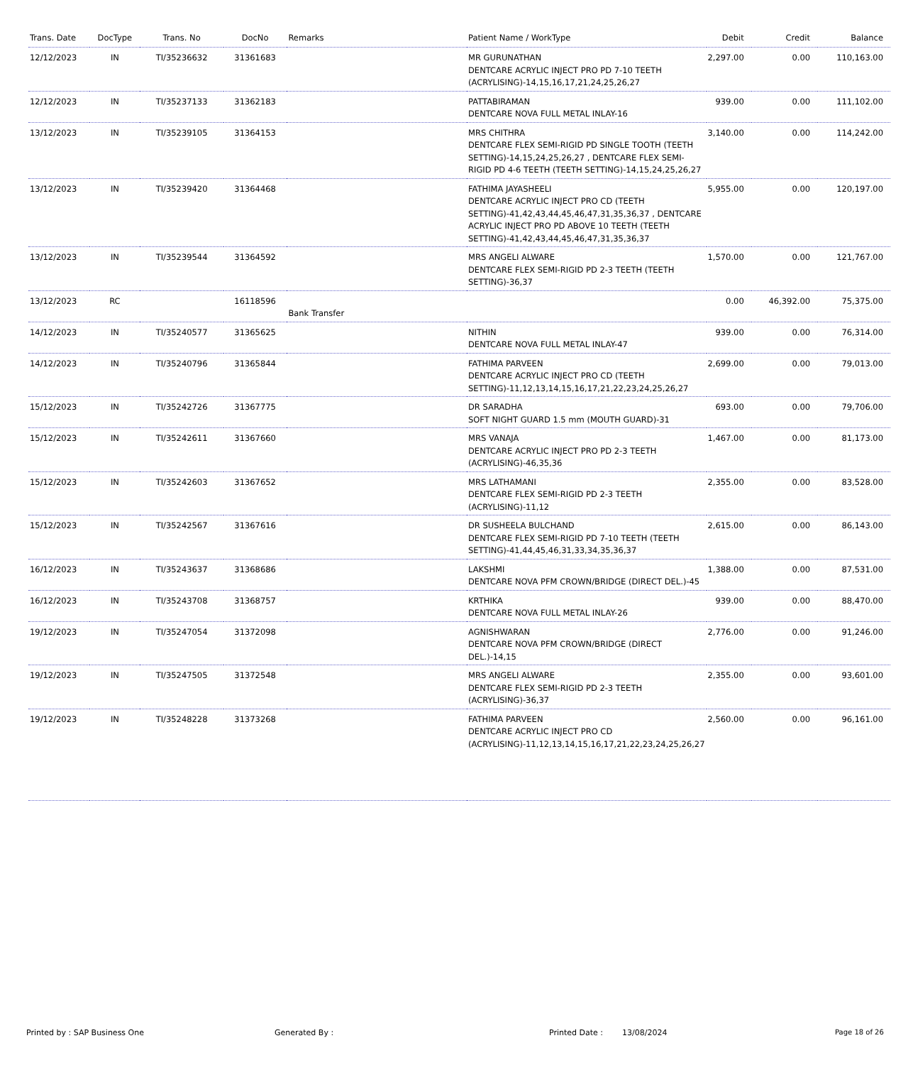| Trans. Date | DocType | Trans. No | DocNo | Remarks | Patient Name / WorkType | Debit | Credit | Balance |
| --- | --- | --- | --- | --- | --- | --- | --- | --- |
| 12/12/2023 | IN | TI/35236632 | 31361683 | | MR GURUNATHAN DENTCARE ACRYLIC INJECT PRO PD 7-10 TEETH (ACRYLISING)-14,15,16,17,21,24,25,26,27 | 2,297.00 | 0.00 | 110,163.00 |
| 12/12/2023 | IN | TI/35237133 | 31362183 | | PATTABIRAMAN DENTCARE NOVA FULL METAL INLAY-16 | 939.00 | 0.00 | 111,102.00 |
| 13/12/2023 | IN | TI/35239105 | 31364153 | | MRS CHITHRA DENTCARE FLEX SEMI-RIGID PD SINGLE TOOTH (TEETH SETTING)-14,15,24,25,26,27 , DENTCARE FLEX SEMI-RIGID PD 4-6 TEETH (TEETH SETTING)-14,15,24,25,26,27 | 3,140.00 | 0.00 | 114,242.00 |
| 13/12/2023 | IN | TI/35239420 | 31364468 | | FATHIMA JAYASHEELI DENTCARE ACRYLIC INJECT PRO CD (TEETH SETTING)-41,42,43,44,45,46,47,31,35,36,37 , DENTCARE ACRYLIC INJECT PRO PD ABOVE 10 TEETH (TEETH SETTING)-41,42,43,44,45,46,47,31,35,36,37 | 5,955.00 | 0.00 | 120,197.00 |
| 13/12/2023 | IN | TI/35239544 | 31364592 | | MRS ANGELI ALWARE DENTCARE FLEX SEMI-RIGID PD 2-3 TEETH (TEETH SETTING)-36,37 | 1,570.00 | 0.00 | 121,767.00 |
| 13/12/2023 | RC | | 16118596 | Bank Transfer | | 0.00 | 46,392.00 | 75,375.00 |
| 14/12/2023 | IN | TI/35240577 | 31365625 | | NITHIN DENTCARE NOVA FULL METAL INLAY-47 | 939.00 | 0.00 | 76,314.00 |
| 14/12/2023 | IN | TI/35240796 | 31365844 | | FATHIMA PARVEEN DENTCARE ACRYLIC INJECT PRO CD (TEETH SETTING)-11,12,13,14,15,16,17,21,22,23,24,25,26,27 | 2,699.00 | 0.00 | 79,013.00 |
| 15/12/2023 | IN | TI/35242726 | 31367775 | | DR SARADHA SOFT NIGHT GUARD 1.5 mm (MOUTH GUARD)-31 | 693.00 | 0.00 | 79,706.00 |
| 15/12/2023 | IN | TI/35242611 | 31367660 | | MRS VANAJA DENTCARE ACRYLIC INJECT PRO PD 2-3 TEETH (ACRYLISING)-46,35,36 | 1,467.00 | 0.00 | 81,173.00 |
| 15/12/2023 | IN | TI/35242603 | 31367652 | | MRS LATHAMANI DENTCARE FLEX SEMI-RIGID PD 2-3 TEETH (ACRYLISING)-11,12 | 2,355.00 | 0.00 | 83,528.00 |
| 15/12/2023 | IN | TI/35242567 | 31367616 | | DR SUSHEELA BULCHAND DENTCARE FLEX SEMI-RIGID PD 7-10 TEETH (TEETH SETTING)-41,44,45,46,31,33,34,35,36,37 | 2,615.00 | 0.00 | 86,143.00 |
| 16/12/2023 | IN | TI/35243637 | 31368686 | | LAKSHMI DENTCARE NOVA PFM CROWN/BRIDGE (DIRECT DEL.)-45 | 1,388.00 | 0.00 | 87,531.00 |
| 16/12/2023 | IN | TI/35243708 | 31368757 | | KRTHIKA DENTCARE NOVA FULL METAL INLAY-26 | 939.00 | 0.00 | 88,470.00 |
| 19/12/2023 | IN | TI/35247054 | 31372098 | | AGNISHWARAN DENTCARE NOVA PFM CROWN/BRIDGE (DIRECT DEL.)-14,15 | 2,776.00 | 0.00 | 91,246.00 |
| 19/12/2023 | IN | TI/35247505 | 31372548 | | MRS ANGELI ALWARE DENTCARE FLEX SEMI-RIGID PD 2-3 TEETH (ACRYLISING)-36,37 | 2,355.00 | 0.00 | 93,601.00 |
| 19/12/2023 | IN | TI/35248228 | 31373268 | | FATHIMA PARVEEN DENTCARE ACRYLIC INJECT PRO CD (ACRYLISING)-11,12,13,14,15,16,17,21,22,23,24,25,26,27 | 2,560.00 | 0.00 | 96,161.00 |
Printed by : SAP Business One Generated By : Printed Date : 13/08/2024 Page 18 of 26